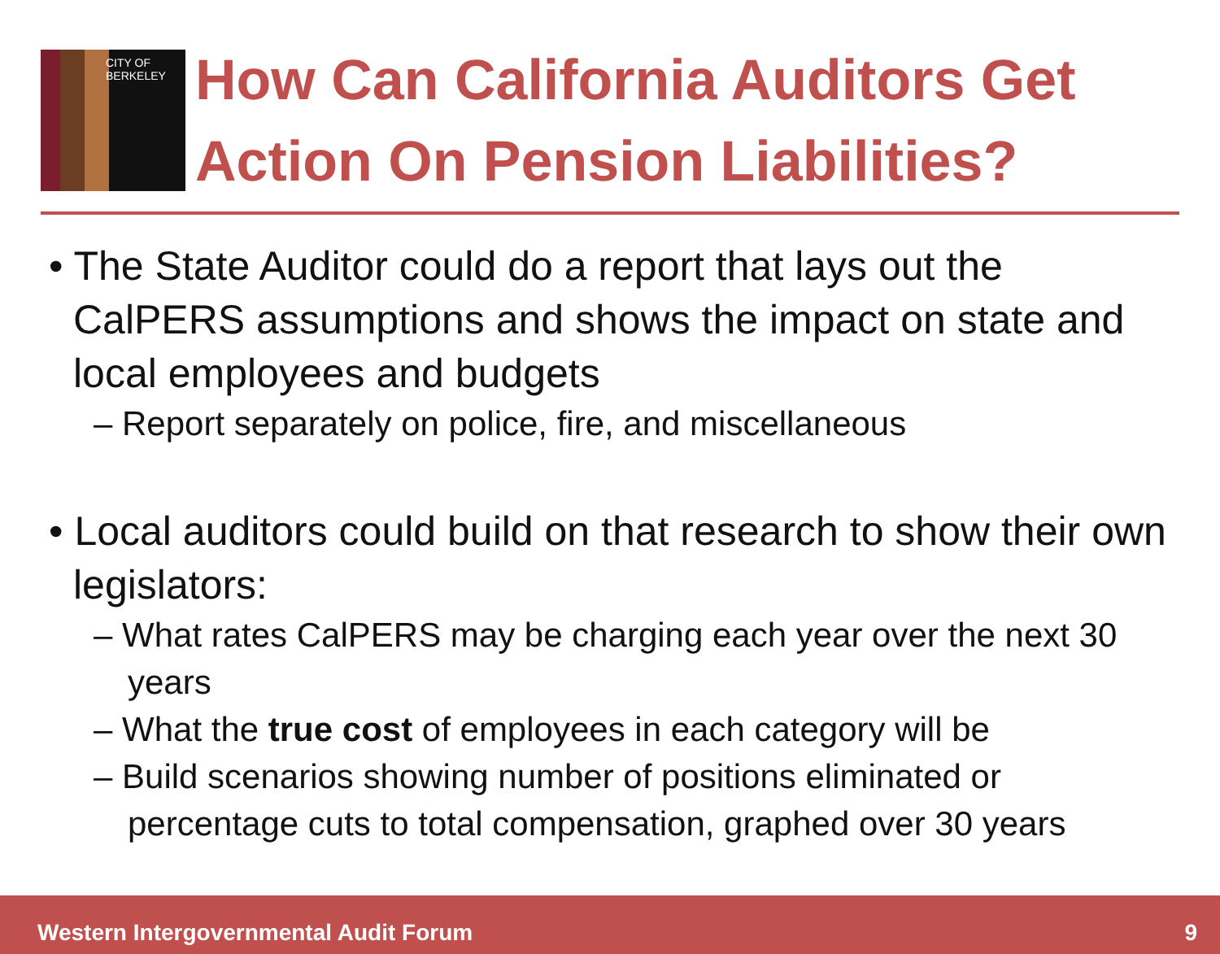CITY OF BERKELEY
How Can California Auditors Get Action On Pension Liabilities?
• The State Auditor could do a report that lays out the CalPERS assumptions and shows the impact on state and local employees and budgets
– Report separately on police, fire, and miscellaneous
• Local auditors could build on that research to show their own legislators:
– What rates CalPERS may be charging each year over the next 30 years
– What the true cost of employees in each category will be
– Build scenarios showing number of positions eliminated or percentage cuts to total compensation, graphed over 30 years
Western Intergovernmental Audit Forum 9